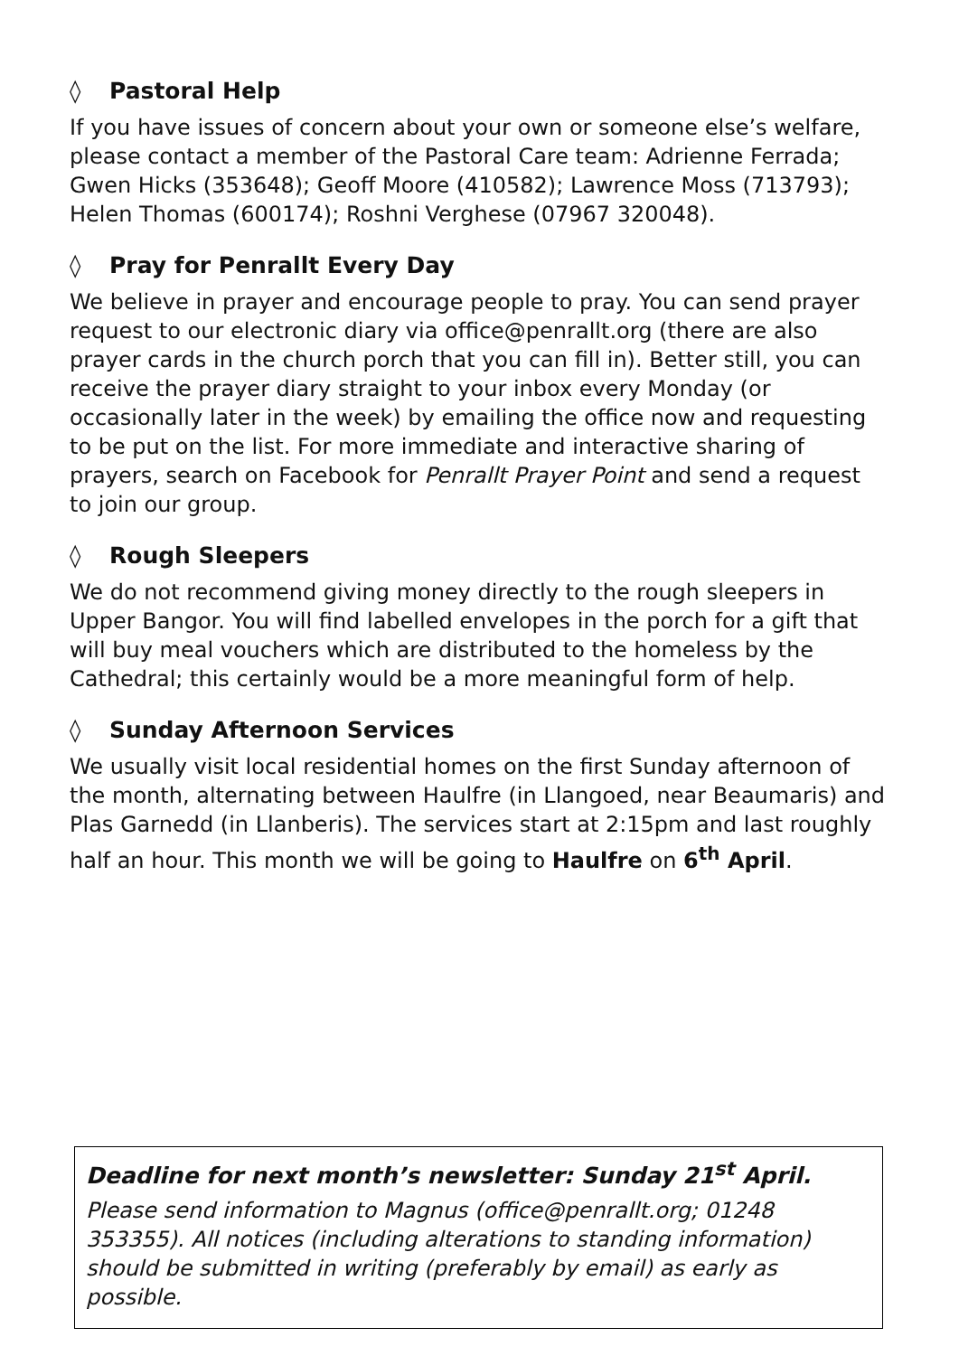◊ Pastoral Help
If you have issues of concern about your own or someone else’s welfare, please contact a member of the Pastoral Care team: Adrienne Ferrada; Gwen Hicks (353648); Geoff Moore (410582); Lawrence Moss (713793); Helen Thomas (600174); Roshni Verghese (07967 320048).
◊ Pray for Penrallt Every Day
We believe in prayer and encourage people to pray. You can send prayer request to our electronic diary via office@penrallt.org (there are also prayer cards in the church porch that you can fill in). Better still, you can receive the prayer diary straight to your inbox every Monday (or occasionally later in the week) by emailing the office now and requesting to be put on the list. For more immediate and interactive sharing of prayers, search on Facebook for Penrallt Prayer Point and send a request to join our group.
◊ Rough Sleepers
We do not recommend giving money directly to the rough sleepers in Upper Bangor. You will find labelled envelopes in the porch for a gift that will buy meal vouchers which are distributed to the homeless by the Cathedral; this certainly would be a more meaningful form of help.
◊ Sunday Afternoon Services
We usually visit local residential homes on the first Sunday afternoon of the month, alternating between Haulfre (in Llangoed, near Beaumaris) and Plas Garnedd (in Llanberis). The services start at 2:15pm and last roughly half an hour. This month we will be going to Haulfre on 6<sup>th</sup> April.
Deadline for next month’s newsletter: Sunday 21<sup>st</sup> April.
Please send information to Magnus (office@penrallt.org; 01248 353355). All notices (including alterations to standing information) should be submitted in writing (preferably by email) as early as possible.